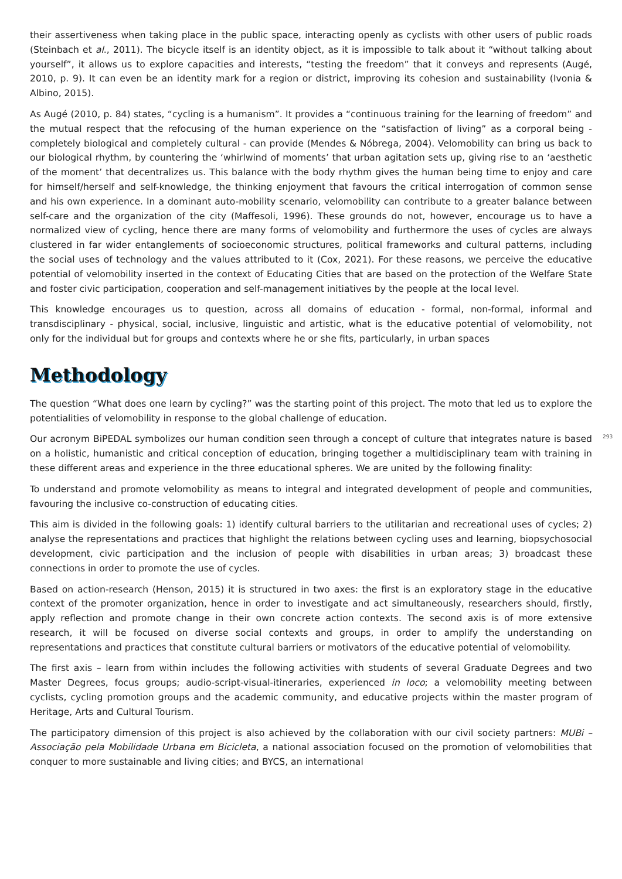293
their assertiveness when taking place in the public space, interacting openly as cyclists with other users of public roads (Steinbach et al., 2011). The bicycle itself is an identity object, as it is impossible to talk about it “without talking about yourself”, it allows us to explore capacities and interests, “testing the freedom” that it conveys and represents (Augé, 2010, p. 9). It can even be an identity mark for a region or district, improving its cohesion and sustainability (Ivonia & Albino, 2015).
As Augé (2010, p. 84) states, “cycling is a humanism”. It provides a “continuous training for the learning of freedom” and the mutual respect that the refocusing of the human experience on the “satisfaction of living” as a corporal being - completely biological and completely cultural - can provide (Mendes & Nóbrega, 2004). Velomobility can bring us back to our biological rhythm, by countering the ‘whirlwind of moments’ that urban agitation sets up, giving rise to an ‘aesthetic of the moment’ that decentralizes us. This balance with the body rhythm gives the human being time to enjoy and care for himself/herself and self-knowledge, the thinking enjoyment that favours the critical interrogation of common sense and his own experience. In a dominant auto-mobility scenario, velomobility can contribute to a greater balance between self-care and the organization of the city (Maffesoli, 1996). These grounds do not, however, encourage us to have a normalized view of cycling, hence there are many forms of velomobility and furthermore the uses of cycles are always clustered in far wider entanglements of socioeconomic structures, political frameworks and cultural patterns, including the social uses of technology and the values attributed to it (Cox, 2021). For these reasons, we perceive the educative potential of velomobility inserted in the context of Educating Cities that are based on the protection of the Welfare State and foster civic participation, cooperation and self-management initiatives by the people at the local level.
This knowledge encourages us to question, across all domains of education - formal, non-formal, informal and transdisciplinary - physical, social, inclusive, linguistic and artistic, what is the educative potential of velomobility, not only for the individual but for groups and contexts where he or she fits, particularly, in urban spaces
Methodology
The question “What does one learn by cycling?” was the starting point of this project. The moto that led us to explore the potentialities of velomobility in response to the global challenge of education.
Our acronym BiPEDAL symbolizes our human condition seen through a concept of culture that integrates nature is based on a holistic, humanistic and critical conception of education, bringing together a multidisciplinary team with training in these different areas and experience in the three educational spheres. We are united by the following finality:
To understand and promote velomobility as means to integral and integrated development of people and communities, favouring the inclusive co-construction of educating cities.
This aim is divided in the following goals: 1) identify cultural barriers to the utilitarian and recreational uses of cycles; 2) analyse the representations and practices that highlight the relations between cycling uses and learning, biopsychosocial development, civic participation and the inclusion of people with disabilities in urban areas; 3) broadcast these connections in order to promote the use of cycles.
Based on action-research (Henson, 2015) it is structured in two axes: the first is an exploratory stage in the educative context of the promoter organization, hence in order to investigate and act simultaneously, researchers should, firstly, apply reflection and promote change in their own concrete action contexts. The second axis is of more extensive research, it will be focused on diverse social contexts and groups, in order to amplify the understanding on representations and practices that constitute cultural barriers or motivators of the educative potential of velomobility.
The first axis – learn from within includes the following activities with students of several Graduate Degrees and two Master Degrees, focus groups; audio-script-visual-itineraries, experienced in loco; a velomobility meeting between cyclists, cycling promotion groups and the academic community, and educative projects within the master program of Heritage, Arts and Cultural Tourism.
The participatory dimension of this project is also achieved by the collaboration with our civil society partners: MUBi – Associação pela Mobilidade Urbana em Bicicleta, a national association focused on the promotion of velomobilities that conquer to more sustainable and living cities; and BYCS, an international